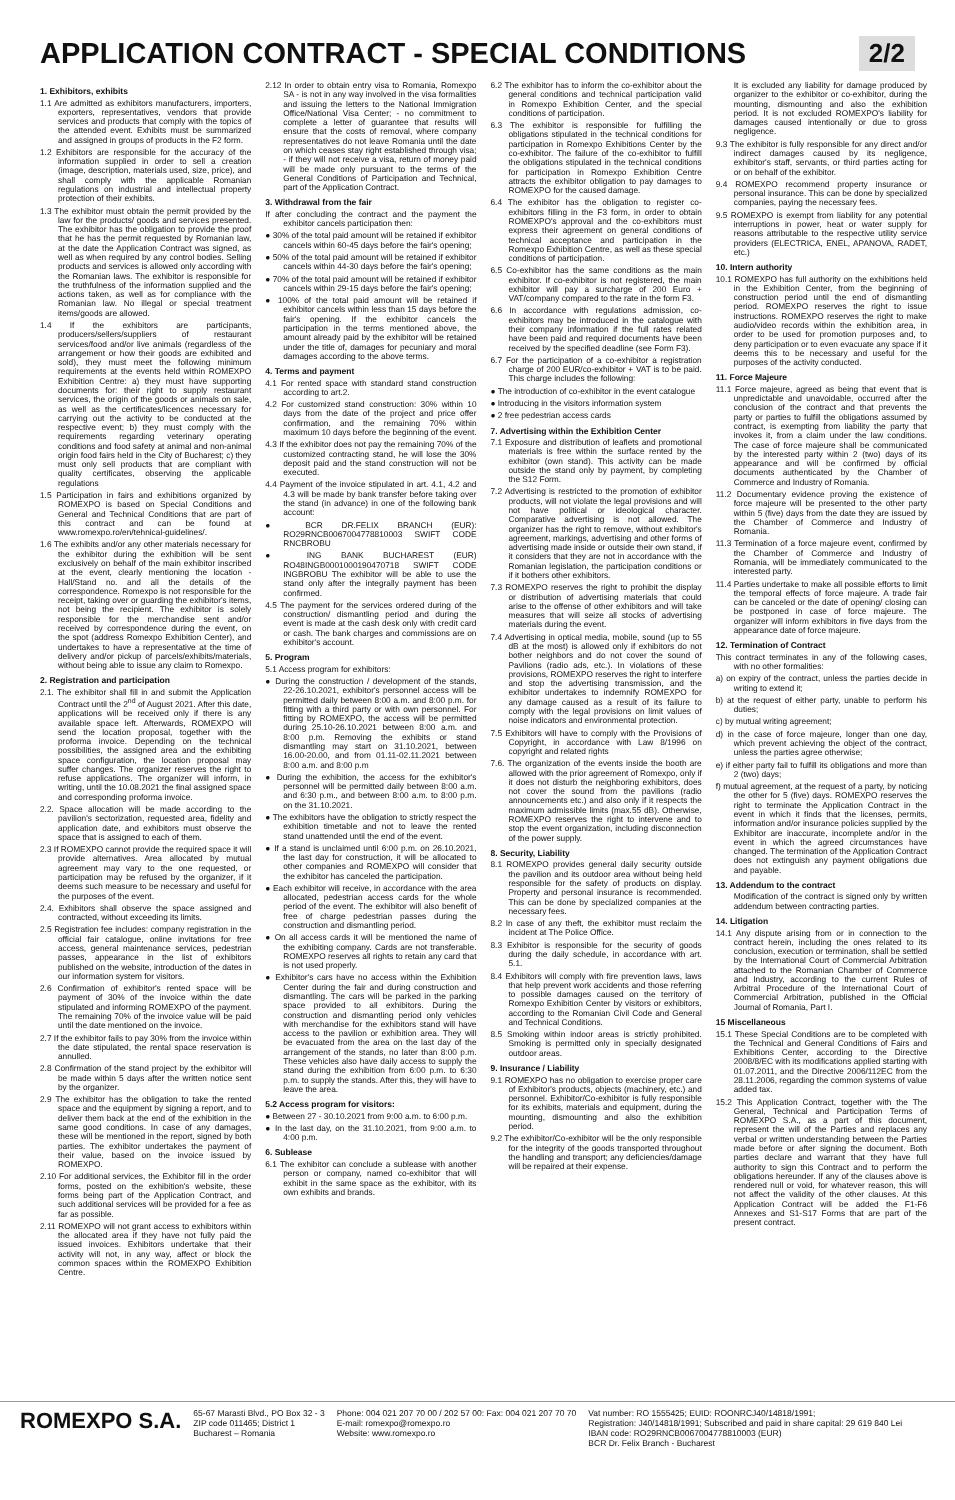APPLICATION CONTRACT - SPECIAL CONDITIONS
2/2
1. Exhibitors, exhibits
1.1 Are admitted as exhibitors manufacturers, importers, exporters, representatives, vendors that provide services and products that comply with the topics of the attended event. Exhibits must be summarized and assigned in groups of products in the F2 form.
1.2 Exhibitors are responsible for the accuracy of the information supplied in order to sell a creation (image, description, materials used, size, price), and shall comply with the applicable Romanian regulations on industrial and intellectual property protection of their exhibits.
1.3 The exhibitor must obtain the permit provided by the law for the products/ goods and services presented. The exhibitor has the obligation to provide the proof that he has the permit requested by Romanian law, at the date the Application Contract was signed, as well as when required by any control bodies. Selling products and services is allowed only according with the Romanian laws. The exhibitor is responsible for the truthfulness of the information supplied and the actions taken, as well as for compliance with the Romanian law. No illegal or special treatment items/goods are allowed.
1.4 If the exhibitors are participants, producers/sellers/suppliers of restaurant services/food and/or live animals (regardless of the arrangement or how their goods are exhibited and sold), they must meet the following minimum requirements at the events held within ROMEXPO Exhibition Centre: a) they must have supporting documents for: their right to supply restaurant services, the origin of the goods or animals on sale, as well as the certificates/licences necessary for carrying out the activity to be conducted at the respective event; b) they must comply with the requirements regarding veterinary operating conditions and food safety at animal and non-animal origin food fairs held in the City of Bucharest; c) they must only sell products that are compliant with quality certificates, observing the applicable regulations
1.5 Participation in fairs and exhibitions organized by ROMEXPO is based on Special Conditions and General and Technical Conditions that are part of this contract and can be found at www.romexpo.ro/en/tehnical-guidelines/.
1.6 The exhibits and/or any other materials necessary for the exhibitor during the exhibition will be sent exclusively on behalf of the main exhibitor inscribed at the event, clearly mentioning the location - Hall/Stand no. and all the details of the correspondence. Romexpo is not responsible for the receipt, taking over or guarding the exhibitor's items, not being the recipient. The exhibitor is solely responsible for the merchandise sent and/or received by correspondence during the event, on the spot (address Romexpo Exhibition Center), and undertakes to have a representative at the time of delivery and/or pickup of parcels/exhibits/materials, without being able to issue any claim to Romexpo.
2. Registration and participation
2.1. The exhibitor shall fill in and submit the Application Contract until the 2<sup>nd</sup> of August 2021. After this date, applications will be received only if there is any available space left. Afterwards, ROMEXPO will send the location proposal, together with the proforma invoice. Depending on the technical possibilities, the assigned area and the exhibiting space configuration, the location proposal may suffer changes. The organizer reserves the right to refuse applications. The organizer will inform, in writing, until the 10.08.2021 the final assigned space and corresponding proforma invoice.
2.2. Space allocation will be made according to the pavilion's sectorization, requested area, fidelity and application date, and exhibitors must observe the space that is assigned to each of them.
2.3 If ROMEXPO cannot provide the required space it will provide alternatives. Area allocated by mutual agreement may vary to the one requested, or participation may be refused by the organizer, if it deems such measure to be necessary and useful for the purposes of the event.
2.4. Exhibitors shall observe the space assigned and contracted, without exceeding its limits.
2.5 Registration fee includes: company registration in the official fair catalogue, online invitations for free access, general maintenance services, pedestrian passes, appearance in the list of exhibitors published on the website, introduction of the dates in our information system for visitors.
2.6 Confirmation of exhibitor's rented space will be payment of 30% of the invoice within the date stipulated and informing ROMEXPO of the payment. The remaining 70% of the invoice value will be paid until the date mentioned on the invoice.
2.7 If the exhibitor fails to pay 30% from the invoice within the date stipulated, the rental space reservation is annulled.
2.8 Confirmation of the stand project by the exhibitor will be made within 5 days after the written notice sent by the organizer.
2.9 The exhibitor has the obligation to take the rented space and the equipment by signing a report, and to deliver them back at the end of the exhibition in the same good conditions. In case of any damages, these will be mentioned in the report, signed by both parties. The exhibitor undertakes the payment of their value, based on the invoice issued by ROMEXPO.
2.10 For additional services, the Exhibitor fill in the order forms, posted on the exhibition's website, these forms being part of the Application Contract, and such additional services will be provided for a fee as far as possible.
2.11 ROMEXPO will not grant access to exhibitors within the allocated area if they have not fully paid the issued invoices. Exhibitors undertake that their activity will not, in any way, affect or block the common spaces within the ROMEXPO Exhibition Centre.
2.12 In order to obtain entry visa to Romania, Romexpo SA - is not in any way involved in the visa formalities and issuing the letters to the National Immigration Office/National Visa Center; - no commitment to complete a letter of guarantee that results will ensure that the costs of removal, where company representatives do not leave Romania until the date on which ceases stay right established through visa; - if they will not receive a visa, return of money paid will be made only pursuant to the terms of the General Conditions of Participation and Technical, part of the Application Contract.
3. Withdrawal from the fair
If after concluding the contract and the payment the exhibitor cancels participation then:
● 30% of the total paid amount will be retained if exhibitor cancels within 60-45 days before the fair's opening;
● 50% of the total paid amount will be retained if exhibitor cancels within 44-30 days before the fair's opening;
● 70% of the total paid amount will be retained if exhibitor cancels within 29-15 days before the fair's opening;
● 100% of the total paid amount will be retained if exhibitor cancels within less than 15 days before the fair's opening. If the exhibitor cancels the participation in the terms mentioned above, the amount already paid by the exhibitor will be retained under the title of, damages for pecuniary and moral damages according to the above terms.
4. Terms and payment
4.1 For rented space with standard stand construction according to art.2.
4.2 For customized stand construction: 30% within 10 days from the date of the project and price offer confirmation, and the remaining 70% within maximum 10 days before the beginning of the event.
4.3 If the exhibitor does not pay the remaining 70% of the customized contracting stand, he will lose the 30% deposit paid and the stand construction will not be executed.
4.4 Payment of the invoice stipulated in art. 4.1, 4.2 and 4.3 will be made by bank transfer before taking over the stand (in advance) in one of the following bank account:
● BCR DR.FELIX BRANCH (EUR): RO29RNCB0067004778810003 SWIFT CODE RNCBROBU
● ING BANK BUCHAREST (EUR) RO48INGB0001000190470718 SWIFT CODE INGBROBU The exhibitor will be able to use the stand only after the integrally payment has been confirmed.
4.5 The payment for the services ordered during of the construction/ dismantling period and during the event is made at the cash desk only with credit card or cash. The bank charges and commissions are on exhibitor's account.
5. Program
5.1 Access program for exhibitors:
● During the construction / development of the stands, 22-26.10.2021, exhibitor's personnel access will be permitted daily between 8:00 a.m. and 8:00 p.m. for fitting with a third party or with own personnel. For fitting by ROMEXPO, the access will be permitted during 25.10-26.10.2021 between 8:00 a.m. and 8:00 p.m. Removing the exhibits or stand dismantling may start on 31.10.2021, between 16.00-20.00, and from 01.11-02.11.2021 between 8:00 a.m. and 8:00 p.m
● During the exhibition, the access for the exhibitor's personnel will be permitted daily between 8:00 a.m. and 6:30 p.m., and between 8:00 a.m. to 8:00 p.m. on the 31.10.2021.
● The exhibitors have the obligation to strictly respect the exhibition timetable and not to leave the rented stand unattended until the end of the event.
● If a stand is unclaimed until 6:00 p.m. on 26.10.2021, the last day for construction, it will be allocated to other companies and ROMEXPO will consider that the exhibitor has canceled the participation.
● Each exhibitor will receive, in accordance with the area allocated, pedestrian access cards for the whole period of the event. The exhibitor will also benefit of free of charge pedestrian passes during the construction and dismantling period.
● On all access cards it will be mentioned the name of the exhibiting company. Cards are not transferable. ROMEXPO reserves all rights to retain any card that is not used properly.
● Exhibitor's cars have no access within the Exhibition Center during the fair and during construction and dismantling. The cars will be parked in the parking space provided to all exhibitors. During the construction and dismantling period only vehicles with merchandise for the exhibitors stand will have access to the pavilion or exhibition area. They will be evacuated from the area on the last day of the arrangement of the stands, no later than 8:00 p.m. These vehicles also have daily access to supply the stand during the exhibition from 6:00 p.m. to 6:30 p.m. to supply the stands. After this, they will have to leave the area.
5.2 Access program for visitors:
● Between 27 - 30.10.2021 from 9:00 a.m. to 6:00 p.m.
● In the last day, on the 31.10.2021, from 9:00 a.m. to 4:00 p.m.
6. Sublease
6.1 The exhibitor can conclude a sublease with another person or company, named co-exhibitor that will exhibit in the same space as the exhibitor, with its own exhibits and brands.
6.2 The exhibitor has to inform the co-exhibitor about the general conditions and technical participation valid in Romexpo Exhibition Center, and the special conditions of participation.
6.3 The exhibitor is responsible for fulfilling the obligations stipulated in the technical conditions for participation in Romexpo Exhibitions Center by the co-exhibitor. The failure of the co-exhibitor to fulfill the obligations stipulated in the technical conditions for participation in Romexpo Exhibition Centre attracts the exhibitor obligation to pay damages to ROMEXPO for the caused damage.
6.4 The exhibitor has the obligation to register co-exhibitors filling in the F3 form, in order to obtain ROMEXPO's approval and the co-exhibitors must express their agreement on general conditions of technical acceptance and participation in the Romexpo Exhibition Centre, as well as these special conditions of participation.
6.5 Co-exhibitor has the same conditions as the main exhibitor. If co-exhibitor is not registered, the main exhibitor will pay a surcharge of 200 Euro + VAT/company compared to the rate in the form F3.
6.6 In accordance with regulations admission, co-exhibitors may be introduced in the catalogue with their company information if the full rates related have been paid and required documents have been received by the specified deadline (see Form F3).
6.7 For the participation of a co-exhibitor a registration charge of 200 EUR/co-exhibitor + VAT is to be paid. This charge includes the following:
● The introduction of co-exhibitor in the event catalogue
● Introducing in the visitors information system
● 2 free pedestrian access cards
7. Advertising within the Exhibition Center
7.1 Exposure and distribution of leaflets and promotional materials is free within the surface rented by the exhibitor (own stand). This activity can be made outside the stand only by payment, by completing the S12 Form.
7.2 Advertising is restricted to the promotion of exhibitor products, will not violate the legal provisions and will not have political or ideological character. Comparative advertising is not allowed. The organizer has the right to remove, without exhibitor's agreement, markings, advertising and other forms of advertising made inside or outside their own stand, if it considers that they are not in accordance with the Romanian legislation, the participation conditions or if it bothers other exhibitors.
7.3 ROMEXPO reserves the right to prohibit the display or distribution of advertising materials that could arise to the offense of other exhibitors and will take measures that will seize all stocks of advertising materials during the event.
7.4 Advertising in optical media, mobile, sound (up to 55 dB at the most) is allowed only if exhibitors do not bother neighbors and do not cover the sound of Pavilions (radio ads, etc.). In violations of these provisions, ROMEXPO reserves the right to interfere and stop the advertising transmission, and the exhibitor undertakes to indemnify ROMEXPO for any damage caused as a result of its failure to comply with the legal provisions on limit values of noise indicators and environmental protection.
7.5 Exhibitors will have to comply with the Provisions of Copyright, in accordance with Law 8/1996 on copyright and related rights
7.6. The organization of the events inside the booth are allowed with the prior agreement of Romexpo, only if it does not disturb the neighboring exhibitors, does not cover the sound from the pavilions (radio announcements etc.) and also only if it respects the maximum admissible limits (max.55 dB). Otherwise, ROMEXPO reserves the right to intervene and to stop the event organization, including disconnection of the power supply.
8. Security, Liability
8.1 ROMEXPO provides general daily security outside the pavilion and its outdoor area without being held responsible for the safety of products on display. Property and personal insurance is recommended. This can be done by specialized companies at the necessary fees.
8.2 In case of any theft, the exhibitor must reclaim the incident at The Police Office.
8.3 Exhibitor is responsible for the security of goods during the daily schedule, in accordance with art. 5.1.
8.4 Exhibitors will comply with fire prevention laws, laws that help prevent work accidents and those referring to possible damages caused on the territory of Romexpo Exhibition Center by visitors or exhibitors, according to the Romanian Civil Code and General and Technical Conditions.
8.5 Smoking within indoor areas is strictly prohibited. Smoking is permitted only in specially designated outdoor areas.
9. Insurance / Liability
9.1 ROMEXPO has no obligation to exercise proper care of Exhibitor's products, objects (machinery, etc.) and personnel. Exhibitor/Co-exhibitor is fully responsible for its exhibits, materials and equipment, during the mounting, dismounting and also the exhibition period.
9.2 The exhibitor/Co-exhibitor will be the only responsible for the integrity of the goods transported throughout the handling and transport; any deficiencies/damage will be repaired at their expense.
It is excluded any liability for damage produced by organizer to the exhibitor or co-exhibitor, during the mounting, dismounting and also the exhibition period. It is not excluded ROMEXPO's liability for damages caused intentionally or due to gross negligence.
9.3 The exhibitor is fully responsible for any direct and/or indirect damages caused by its negligence, exhibitor's staff, servants, or third parties acting for or on behalf of the exhibitor.
9.4 ROMEXPO recommend property insurance or personal insurance. This can be done by specialized companies, paying the necessary fees.
9.5 ROMEXPO is exempt from liability for any potential interruptions in power, heat or water supply for reasons attributable to the respective utility service providers (ELECTRICA, ENEL, APANOVA, RADET, etc.)
10. Intern authority
10.1 ROMEXPO has full authority on the exhibitions held in the Exhibition Center, from the beginning of construction period until the end of dismantling period. ROMEXPO reserves the right to issue instructions. ROMEXPO reserves the right to make audio/video records within the exhibition area, in order to be used for promotion purposes and, to deny participation or to even evacuate any space if it deems this to be necessary and useful for the purposes of the activity conducted.
11. Force Majeure
11.1 Force majeure, agreed as being that event that is unpredictable and unavoidable, occurred after the conclusion of the contract and that prevents the party or parties to fulfill the obligations assumed by contract, is exempting from liability the party that invokes it, from a claim under the law conditions. The case of force majeure shall be communicated by the interested party within 2 (two) days of its appearance and will be confirmed by official documents authenticated by the Chamber of Commerce and Industry of Romania.
11.2 Documentary evidence proving the existence of force majeure will be presented to the other party within 5 (five) days from the date they are issued by the Chamber of Commerce and Industry of Romania.
11.3 Termination of a force majeure event, confirmed by the Chamber of Commerce and Industry of Romania, will be immediately communicated to the interested party.
11.4 Parties undertake to make all possible efforts to limit the temporal effects of force majeure. A trade fair can be canceled or the date of opening/ closing can be postponed in case of force majeure. The organizer will inform exhibitors in five days from the appearance date of force majeure.
12. Termination of Contract
This contract terminates in any of the following cases, with no other formalities:
a) on expiry of the contract, unless the parties decide in writing to extend it;
b) at the request of either party, unable to perform his duties;
c) by mutual writing agreement;
d) in the case of force majeure, longer than one day, which prevent achieving the object of the contract, unless the parties agree otherwise;
e) if either party fail to fulfill its obligations and more than 2 (two) days;
f) mutual agreement, at the request of a party, by noticing the other for 5 (five) days. ROMEXPO reserves the right to terminate the Application Contract in the event in which it finds that the licenses, permits, information and/or insurance policies supplied by the Exhibitor are inaccurate, incomplete and/or in the event in which the agreed circumstances have changed. The termination of the Application Contract does not extinguish any payment obligations due and payable.
13. Addendum to the contract
Modification of the contract is signed only by written addendum between contracting parties.
14. Litigation
14.1 Any dispute arising from or in connection to the contract herein, including the ones related to its conclusion, execution or termination, shall be settled by the International Court of Commercial Arbitration attached to the Romanian Chamber of Commerce and Industry, according to the current Rules of Arbitral Procedure of the International Court of Commercial Arbitration, published in the Official Journal of Romania, Part I.
15 Miscellaneous
15.1 These Special Conditions are to be completed with the Technical and General Conditions of Fairs and Exhibitions Center, according to the Directive 2008/8/EC with its modifications applied starting with 01.07.2011, and the Directive 2006/112EC from the 28.11.2006, regarding the common systems of value added tax.
15.2 This Application Contract, together with the The General, Technical and Participation Terms of ROMEXPO S.A., as a part of this document, represent the will of the Parties and replaces any verbal or written understanding between the Parties made before or after signing the document. Both parties declare and warrant that they have full authority to sign this Contract and to perform the obligations hereunder. If any of the clauses above is rendered null or void, for whatever reason, this will not affect the validity of the other clauses. At this Application Contract will be added the F1-F6 Annexes and S1-S17 Forms that are part of the present contract.
ROMEXPO S.A.
65-67 Marasti Blvd., PO Box 32 - 3
ZIP code 011465; District 1
Bucharest – Romania
Phone: 004 021 207 70 00 / 202 57 00: Fax: 004 021 207 70 70
E-mail: romexpo@romexpo.ro
Website: www.romexpo.ro
Vat number: RO 1555425; EUID: ROONRCJ40/14818/1991;
Registration: J40/14818/1991; Subscribed and paid in share capital: 29 619 840 Lei
IBAN code: RO29RNCB0067004778810003 (EUR)
BCR Dr. Felix Branch - Bucharest